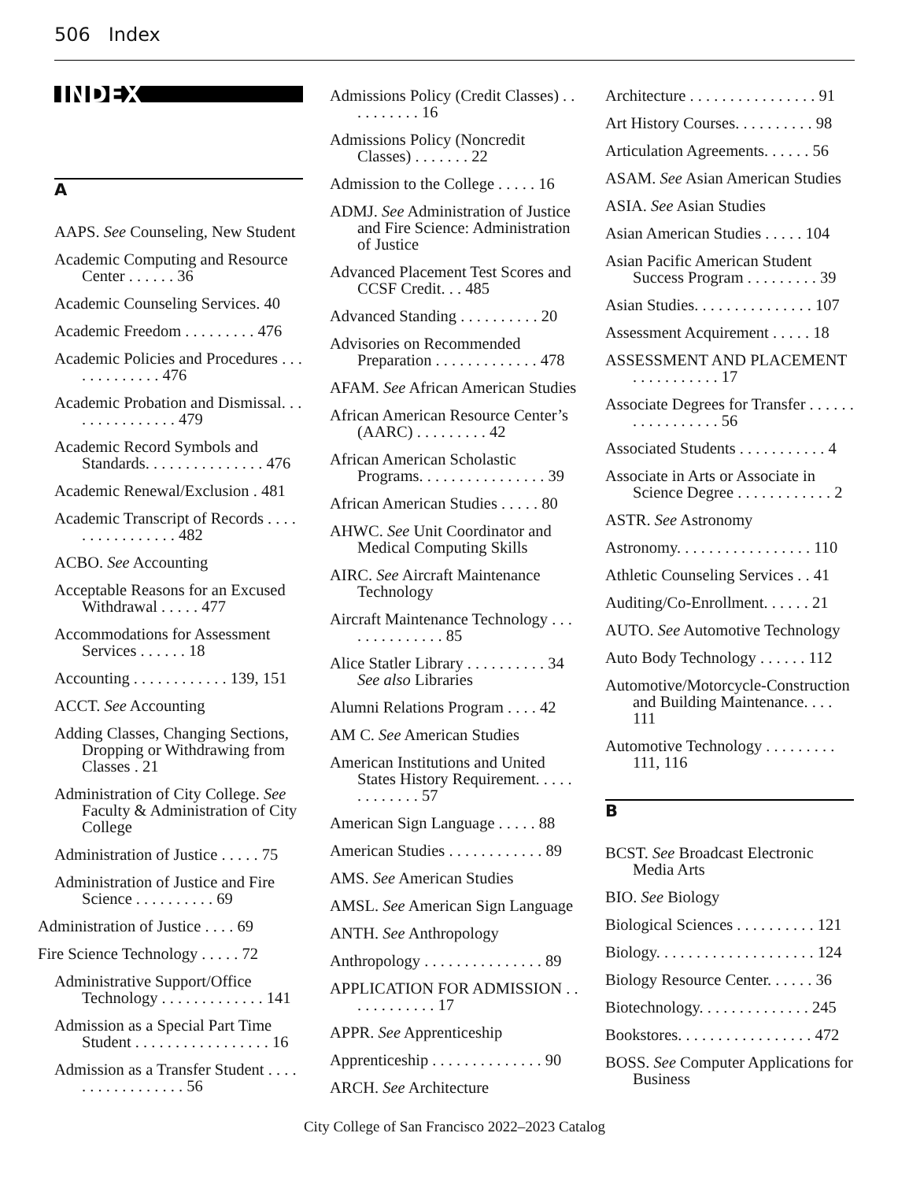506 Index
INDEX
A
AAPS. See Counseling, New Student
Academic Computing and Resource Center . . . . . . 36
Academic Counseling Services. 40
Academic Freedom . . . . . . . . . 476
Academic Policies and Procedures . . . . . . . . . . . . . 476
Academic Probation and Dismissal. . . . . . . . . . . . . . . 479
Academic Record Symbols and Standards. . . . . . . . . . . . . . . 476
Academic Renewal/Exclusion . 481
Academic Transcript of Records . . . . . . . . . . . . . . . . 482
ACBO. See Accounting
Acceptable Reasons for an Excused Withdrawal . . . . . 477
Accommodations for Assessment Services . . . . . . 18
Accounting . . . . . . . . . . . . 139, 151
ACCT. See Accounting
Adding Classes, Changing Sections, Dropping or Withdrawing from Classes . 21
Administration of City College. See Faculty & Administration of City College
Administration of Justice . . . . . 75
Administration of Justice and Fire Science . . . . . . . . . . 69
Administration of Justice . . . . 69
Fire Science Technology . . . . . 72
Administrative Support/Office Technology . . . . . . . . . . . . . 141
Admission as a Special Part Time Student . . . . . . . . . . . . . . . . . 16
Admission as a Transfer Student . . . . . . . . . . . . . . . . . 56
Admissions Policy (Credit Classes) . . . . . . . . . . 16
Admissions Policy (Noncredit Classes) . . . . . . . 22
Admission to the College . . . . . 16
ADMJ. See Administration of Justice and Fire Science: Administration of Justice
Advanced Placement Test Scores and CCSF Credit. . . 485
Advanced Standing . . . . . . . . . . 20
Advisories on Recommended Preparation . . . . . . . . . . . . . 478
AFAM. See African American Studies
African American Resource Center’s (AARC) . . . . . . . . . 42
African American Scholastic Programs. . . . . . . . . . . . . . . . 39
African American Studies . . . . . 80
AHWC. See Unit Coordinator and Medical Computing Skills
AIRC. See Aircraft Maintenance Technology
Aircraft Maintenance Technology . . . . . . . . . . . . . . 85
Alice Statler Library . . . . . . . . . . 34
See also Libraries
Alumni Relations Program . . . . 42
AM C. See American Studies
American Institutions and United States History Requirement. . . . . . . . . . . . . 57
American Sign Language . . . . . 88
American Studies . . . . . . . . . . . . 89
AMS. See American Studies
AMSL. See American Sign Language
ANTH. See Anthropology
Anthropology . . . . . . . . . . . . . . . 89
APPLICATION FOR ADMISSION . . . . . . . . . . . . 17
APPR. See Apprenticeship
Apprenticeship . . . . . . . . . . . . . . 90
ARCH. See Architecture
Architecture . . . . . . . . . . . . . . . . 91
Art History Courses. . . . . . . . . . 98
Articulation Agreements. . . . . . 56
ASAM. See Asian American Studies
ASIA. See Asian Studies
Asian American Studies . . . . . 104
Asian Pacific American Student Success Program . . . . . . . . . 39
Asian Studies. . . . . . . . . . . . . . . 107
Assessment Acquirement . . . . . 18
ASSESSMENT AND PLACEMENT . . . . . . . . . . . 17
Associate Degrees for Transfer . . . . . . . . . . . . . . . . . 56
Associated Students . . . . . . . . . . . 4
Associate in Arts or Associate in Science Degree . . . . . . . . . . . . 2
ASTR. See Astronomy
Astronomy. . . . . . . . . . . . . . . . . 110
Athletic Counseling Services . . 41
Auditing/Co-Enrollment. . . . . . 21
AUTO. See Automotive Technology
Auto Body Technology . . . . . . 112
Automotive/Motorcycle-Construction and Building Maintenance. . . . 111
Automotive Technology . . . . . . . . . 111, 116
B
BCST. See Broadcast Electronic Media Arts
BIO. See Biology
Biological Sciences . . . . . . . . . . 121
Biology. . . . . . . . . . . . . . . . . . . . 124
Biology Resource Center. . . . . . 36
Biotechnology. . . . . . . . . . . . . . 245
Bookstores. . . . . . . . . . . . . . . . . 472
BOSS. See Computer Applications for Business
City College of San Francisco 2022–2023 Catalog